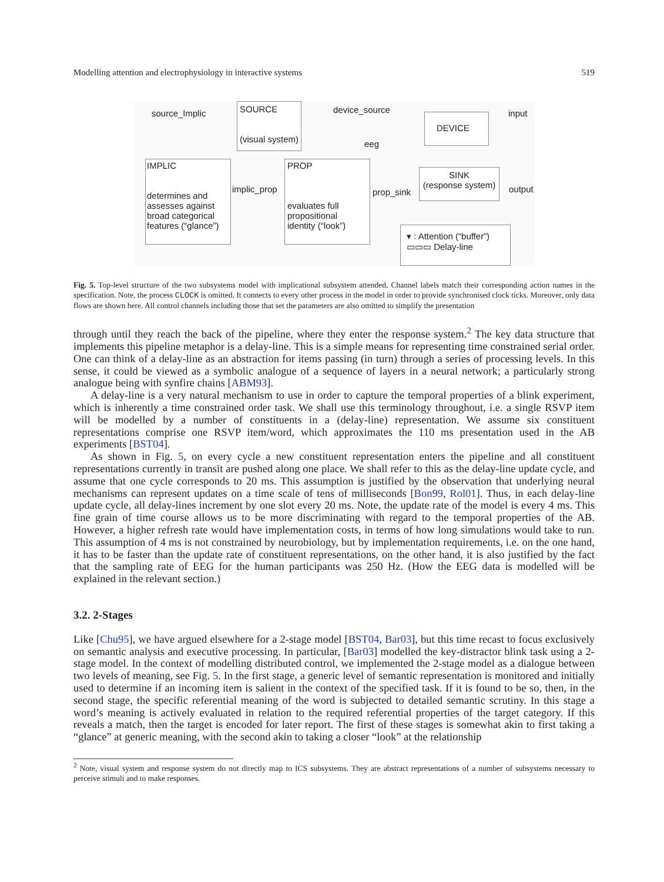Modelling attention and electrophysiology in interactive systems 519
source_Implic
SOURCE
(visual system)
device_source
DEVICE input
eeg
IMPLIC
determines and assesses against broad categorical features (“glance”)
implic_prop
PROP
evaluates full propositional identity (“look”)
prop_sink
SINK
(response system)
output
▾ : Attention (“buffer”)
▭▭▭ Delay-line
Fig. 5. Top-level structure of the two subsystems model with implicational subsystem attended. Channel labels match their corresponding action names in the specification. Note, the process CLOCK is omitted. It connects to every other process in the model in order to provide synchronised clock ticks. Moreover, only data flows are shown here. All control channels including those that set the parameters are also omitted to simplify the presentation
through until they reach the back of the pipeline, where they enter the response system.<sup>2</sup> The key data structure that implements this pipeline metaphor is a delay-line. This is a simple means for representing time constrained serial order. One can think of a delay-line as an abstraction for items passing (in turn) through a series of processing levels. In this sense, it could be viewed as a symbolic analogue of a sequence of layers in a neural network; a particularly strong analogue being with synfire chains [ABM93].
A delay-line is a very natural mechanism to use in order to capture the temporal properties of a blink experiment, which is inherently a time constrained order task. We shall use this terminology throughout, i.e. a single RSVP item will be modelled by a number of constituents in a (delay-line) representation. We assume six constituent representations comprise one RSVP item/word, which approximates the 110 ms presentation used in the AB experiments [BST04].
As shown in Fig. 5, on every cycle a new constituent representation enters the pipeline and all constituent representations currently in transit are pushed along one place. We shall refer to this as the delay-line update cycle, and assume that one cycle corresponds to 20 ms. This assumption is justified by the observation that underlying neural mechanisms can represent updates on a time scale of tens of milliseconds [Bon99, Rol01]. Thus, in each delay-line update cycle, all delay-lines increment by one slot every 20 ms. Note, the update rate of the model is every 4 ms. This fine grain of time course allows us to be more discriminating with regard to the temporal properties of the AB. However, a higher refresh rate would have implementation costs, in terms of how long simulations would take to run. This assumption of 4 ms is not constrained by neurobiology, but by implementation requirements, i.e. on the one hand, it has to be faster than the update rate of constituent representations, on the other hand, it is also justified by the fact that the sampling rate of EEG for the human participants was 250 Hz. (How the EEG data is modelled will be explained in the relevant section.)
3.2. 2-Stages
Like [Chu95], we have argued elsewhere for a 2-stage model [BST04, Bar03], but this time recast to focus exclusively on semantic analysis and executive processing. In particular, [Bar03] modelled the key-distractor blink task using a 2-stage model. In the context of modelling distributed control, we implemented the 2-stage model as a dialogue between two levels of meaning, see Fig. 5. In the first stage, a generic level of semantic representation is monitored and initially used to determine if an incoming item is salient in the context of the specified task. If it is found to be so, then, in the second stage, the specific referential meaning of the word is subjected to detailed semantic scrutiny. In this stage a word’s meaning is actively evaluated in relation to the required referential properties of the target category. If this reveals a match, then the target is encoded for later report. The first of these stages is somewhat akin to first taking a “glance” at generic meaning, with the second akin to taking a closer “look” at the relationship
<sup>2</sup> Note, visual system and response system do not directly map to ICS subsystems. They are abstract representations of a number of subsystems necessary to perceive stimuli and to make responses.